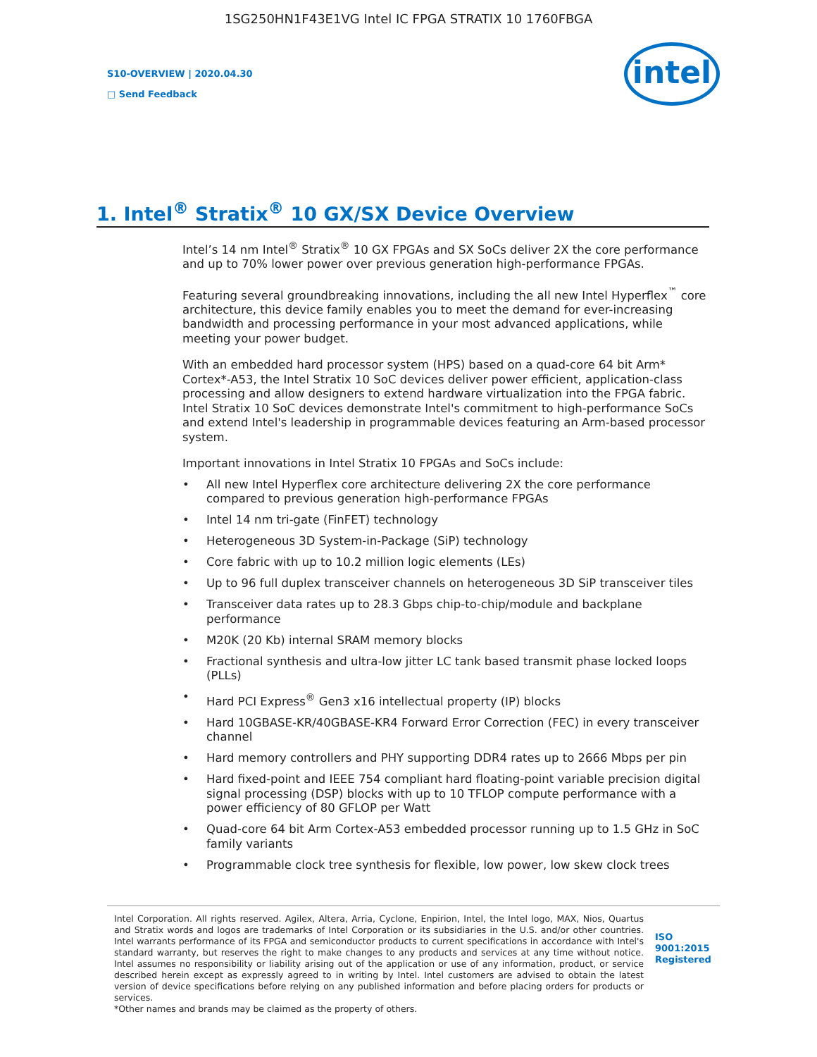1SG250HN1F43E1VG Intel IC FPGA STRATIX 10 1760FBGA
S10-OVERVIEW | 2020.04.30
□ Send Feedback
intel
1. Intel<sup>®</sup> Stratix<sup>®</sup> 10 GX/SX Device Overview
Intel’s 14 nm Intel<sup>®</sup> Stratix<sup>®</sup> 10 GX FPGAs and SX SoCs deliver 2X the core performance and up to 70% lower power over previous generation high-performance FPGAs.
Featuring several groundbreaking innovations, including the all new Intel Hyperflex<sup>™</sup> core architecture, this device family enables you to meet the demand for ever-increasing bandwidth and processing performance in your most advanced applications, while meeting your power budget.
With an embedded hard processor system (HPS) based on a quad-core 64 bit Arm* Cortex*-A53, the Intel Stratix 10 SoC devices deliver power efficient, application-class processing and allow designers to extend hardware virtualization into the FPGA fabric. Intel Stratix 10 SoC devices demonstrate Intel's commitment to high-performance SoCs and extend Intel's leadership in programmable devices featuring an Arm-based processor system.
Important innovations in Intel Stratix 10 FPGAs and SoCs include:
• All new Intel Hyperflex core architecture delivering 2X the core performance compared to previous generation high-performance FPGAs
• Intel 14 nm tri-gate (FinFET) technology
• Heterogeneous 3D System-in-Package (SiP) technology
• Core fabric with up to 10.2 million logic elements (LEs)
• Up to 96 full duplex transceiver channels on heterogeneous 3D SiP transceiver tiles
• Transceiver data rates up to 28.3 Gbps chip-to-chip/module and backplane performance
• M20K (20 Kb) internal SRAM memory blocks
• Fractional synthesis and ultra-low jitter LC tank based transmit phase locked loops (PLLs)
• Hard PCI Express<sup>®</sup> Gen3 x16 intellectual property (IP) blocks
• Hard 10GBASE-KR/40GBASE-KR4 Forward Error Correction (FEC) in every transceiver channel
• Hard memory controllers and PHY supporting DDR4 rates up to 2666 Mbps per pin
• Hard fixed-point and IEEE 754 compliant hard floating-point variable precision digital signal processing (DSP) blocks with up to 10 TFLOP compute performance with a power efficiency of 80 GFLOP per Watt
• Quad-core 64 bit Arm Cortex-A53 embedded processor running up to 1.5 GHz in SoC family variants
• Programmable clock tree synthesis for flexible, low power, low skew clock trees
Intel Corporation. All rights reserved. Agilex, Altera, Arria, Cyclone, Enpirion, Intel, the Intel logo, MAX, Nios, Quartus and Stratix words and logos are trademarks of Intel Corporation or its subsidiaries in the U.S. and/or other countries. Intel warrants performance of its FPGA and semiconductor products to current specifications in accordance with Intel's standard warranty, but reserves the right to make changes to any products and services at any time without notice. Intel assumes no responsibility or liability arising out of the application or use of any information, product, or service described herein except as expressly agreed to in writing by Intel. Intel customers are advised to obtain the latest version of device specifications before relying on any published information and before placing orders for products or services.
*Other names and brands may be claimed as the property of others.
ISO
9001:2015
Registered